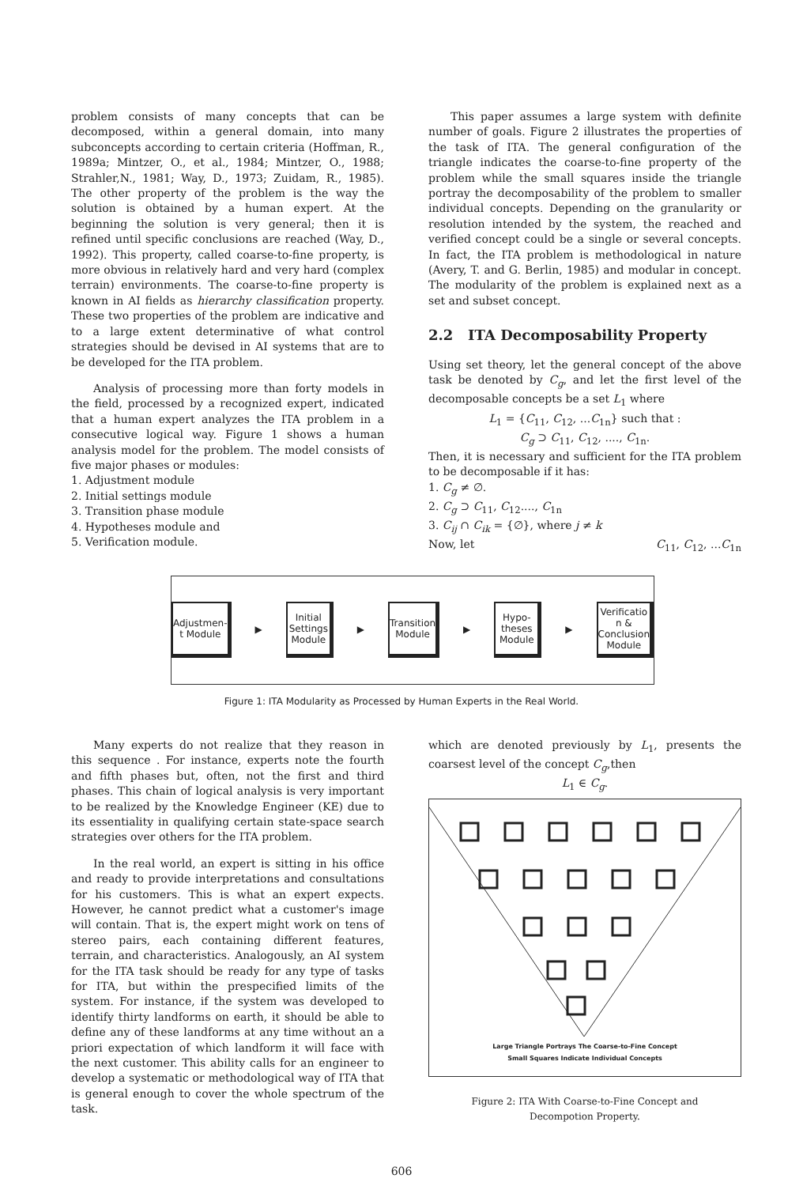problem consists of many concepts that can be decomposed, within a general domain, into many subconcepts according to certain criteria (Hoffman, R., 1989a; Mintzer, O., et al., 1984; Mintzer, O., 1988; Strahler,N., 1981; Way, D., 1973; Zuidam, R., 1985). The other property of the problem is the way the solution is obtained by a human expert. At the beginning the solution is very general; then it is refined until specific conclusions are reached (Way, D., 1992). This property, called coarse-to-fine property, is more obvious in relatively hard and very hard (complex terrain) environments. The coarse-to-fine property is known in AI fields as hierarchy classification property. These two properties of the problem are indicative and to a large extent determinative of what control strategies should be devised in AI systems that are to be developed for the ITA problem.
Analysis of processing more than forty models in the field, processed by a recognized expert, indicated that a human expert analyzes the ITA problem in a consecutive logical way. Figure 1 shows a human analysis model for the problem. The model consists of five major phases or modules:
1. Adjustment module
2. Initial settings module
3. Transition phase module
4. Hypotheses module and
5. Verification module.
This paper assumes a large system with definite number of goals. Figure 2 illustrates the properties of the task of ITA. The general configuration of the triangle indicates the coarse-to-fine property of the problem while the small squares inside the triangle portray the decomposability of the problem to smaller individual concepts. Depending on the granularity or resolution intended by the system, the reached and verified concept could be a single or several concepts. In fact, the ITA problem is methodological in nature (Avery, T. and G. Berlin, 1985) and modular in concept. The modularity of the problem is explained next as a set and subset concept.
2.2 ITA Decomposability Property
Using set theory, let the general concept of the above task be denoted by C<sub>g</sub>, and let the first level of the decomposable concepts be a set L<sub>1</sub> where
L<sub>1</sub> = {C<sub>11</sub>, C<sub>12</sub>, ...C<sub>1n</sub>} such that :
C<sub>g</sub> ⊃ C<sub>11</sub>, C<sub>12</sub>, ...., C<sub>1n</sub>.
Then, it is necessary and sufficient for the ITA problem to be decomposable if it has:
1. C<sub>g</sub> ≠ ∅.
2. C<sub>g</sub> ⊃ C<sub>11</sub>, C<sub>12</sub>...., C<sub>1n</sub>
3. C<sub>ij</sub> ∩ C<sub>ik</sub> = {∅}, where j ≠ k
Now, let C<sub>11</sub>, C<sub>12</sub>, ...C<sub>1n</sub>
Adjustmen-t Module
▶
Initial Settings Module
▶
Transition Module
▶
Hypo-theses Module
▶
Verificatio n & Conclusion Module
Figure 1: ITA Modularity as Processed by Human Experts in the Real World.
Many experts do not realize that they reason in this sequence . For instance, experts note the fourth and fifth phases but, often, not the first and third phases. This chain of logical analysis is very important to be realized by the Knowledge Engineer (KE) due to its essentiality in qualifying certain state-space search strategies over others for the ITA problem.
In the real world, an expert is sitting in his office and ready to provide interpretations and consultations for his customers. This is what an expert expects. However, he cannot predict what a customer's image will contain. That is, the expert might work on tens of stereo pairs, each containing different features, terrain, and characteristics. Analogously, an AI system for the ITA task should be ready for any type of tasks for ITA, but within the prespecified limits of the system. For instance, if the system was developed to identify thirty landforms on earth, it should be able to define any of these landforms at any time without an a priori expectation of which landform it will face with the next customer. This ability calls for an engineer to develop a systematic or methodological way of ITA that is general enough to cover the whole spectrum of the task.
which are denoted previously by L<sub>1</sub>, presents the coarsest level of the concept C<sub>g</sub>,then
L<sub>1</sub> ∈ C<sub>g</sub>.
Large Triangle Portrays The Coarse-to-Fine Concept
Small Squares Indicate Individual Concepts
Figure 2: ITA With Coarse-to-Fine Concept and
Decompotion Property.
606